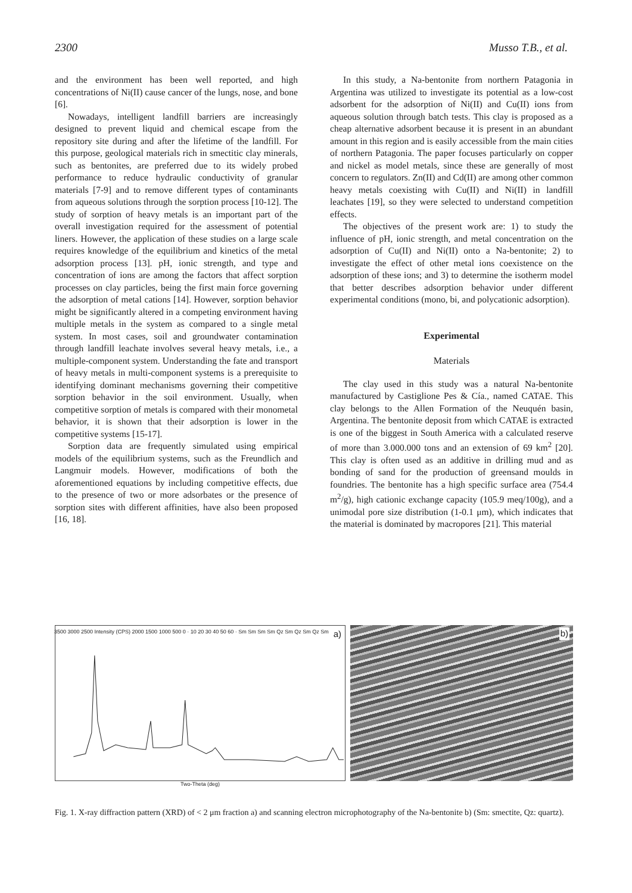2300 Musso T.B., et al.
and the environment has been well reported, and high concentrations of Ni(II) cause cancer of the lungs, nose, and bone [6].
Nowadays, intelligent landfill barriers are increasingly designed to prevent liquid and chemical escape from the repository site during and after the lifetime of the landfill. For this purpose, geological materials rich in smectitic clay minerals, such as bentonites, are preferred due to its widely probed performance to reduce hydraulic conductivity of granular materials [7-9] and to remove different types of contaminants from aqueous solutions through the sorption process [10-12]. The study of sorption of heavy metals is an important part of the overall investigation required for the assessment of potential liners. However, the application of these studies on a large scale requires knowledge of the equilibrium and kinetics of the metal adsorption process [13]. pH, ionic strength, and type and concentration of ions are among the factors that affect sorption processes on clay particles, being the first main force governing the adsorption of metal cations [14]. However, sorption behavior might be significantly altered in a competing environment having multiple metals in the system as compared to a single metal system. In most cases, soil and groundwater contamination through landfill leachate involves several heavy metals, i.e., a multiple-component system. Understanding the fate and transport of heavy metals in multi-component systems is a prerequisite to identifying dominant mechanisms governing their competitive sorption behavior in the soil environment. Usually, when competitive sorption of metals is compared with their monometal behavior, it is shown that their adsorption is lower in the competitive systems [15-17].
Sorption data are frequently simulated using empirical models of the equilibrium systems, such as the Freundlich and Langmuir models. However, modifications of both the aforementioned equations by including competitive effects, due to the presence of two or more adsorbates or the presence of sorption sites with different affinities, have also been proposed [16, 18].
In this study, a Na-bentonite from northern Patagonia in Argentina was utilized to investigate its potential as a low-cost adsorbent for the adsorption of Ni(II) and Cu(II) ions from aqueous solution through batch tests. This clay is proposed as a cheap alternative adsorbent because it is present in an abundant amount in this region and is easily accessible from the main cities of northern Patagonia. The paper focuses particularly on copper and nickel as model metals, since these are generally of most concern to regulators. Zn(II) and Cd(II) are among other common heavy metals coexisting with Cu(II) and Ni(II) in landfill leachates [19], so they were selected to understand competition effects.
The objectives of the present work are: 1) to study the influence of pH, ionic strength, and metal concentration on the adsorption of Cu(II) and Ni(II) onto a Na-bentonite; 2) to investigate the effect of other metal ions coexistence on the adsorption of these ions; and 3) to determine the isotherm model that better describes adsorption behavior under different experimental conditions (mono, bi, and polycationic adsorption).
Experimental
Materials
The clay used in this study was a natural Na-bentonite manufactured by Castiglione Pes & Cía., named CATAE. This clay belongs to the Allen Formation of the Neuquén basin, Argentina. The bentonite deposit from which CATAE is extracted is one of the biggest in South America with a calculated reserve of more than 3.000.000 tons and an extension of 69 km<sup>2</sup> [20]. This clay is often used as an additive in drilling mud and as bonding of sand for the production of greensand moulds in foundries. The bentonite has a high specific surface area (754.4 m<sup>2</sup>/g), high cationic exchange capacity (105.9 meq/100g), and a unimodal pore size distribution (1-0.1 μm), which indicates that the material is dominated by macropores [21]. This material
a)
Two-Theta (deg)
3500 3000 2500 Intensity (CPS) 2000 1500 1000 500 0 · 10 20 30 40 50 60 · Sm Sm Sm Sm Qz Sm Qz Sm Qz Sm
b)
Fig. 1. X-ray diffraction pattern (XRD) of < 2 μm fraction a) and scanning electron microphotography of the Na-bentonite b) (Sm: smectite, Qz: quartz).